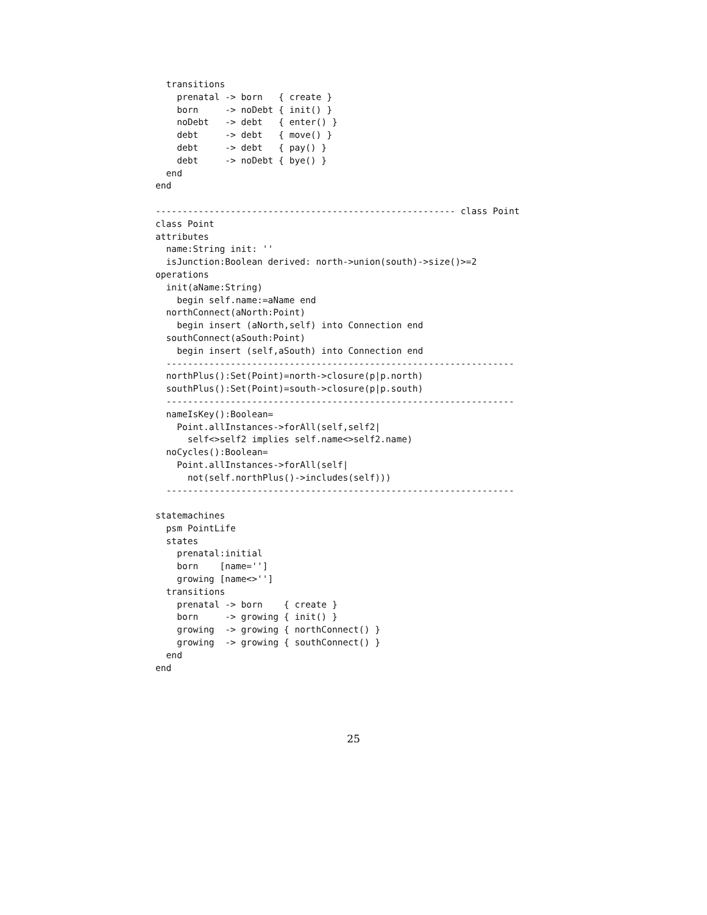transitions
    prenatal -> born   { create }
    born     -> noDebt { init() }
    noDebt   -> debt   { enter() }
    debt     -> debt   { move() }
    debt     -> debt   { pay() }
    debt     -> noDebt { bye() }
  end
end

-------------------------------------------------------- class Point
class Point
attributes
  name:String init: ''
  isJunction:Boolean derived: north->union(south)->size()>=2
operations
  init(aName:String)
    begin self.name:=aName end
  northConnect(aNorth:Point)
    begin insert (aNorth,self) into Connection end
  southConnect(aSouth:Point)
    begin insert (self,aSouth) into Connection end
  -----------------------------------------------------------------
  northPlus():Set(Point)=north->closure(p|p.north)
  southPlus():Set(Point)=south->closure(p|p.south)
  -----------------------------------------------------------------
  nameIsKey():Boolean=
    Point.allInstances->forAll(self,self2|
      self<>self2 implies self.name<>self2.name)
  noCycles():Boolean=
    Point.allInstances->forAll(self|
      not(self.northPlus()->includes(self)))
  -----------------------------------------------------------------

statemachines
  psm PointLife
  states
    prenatal:initial
    born    [name='']
    growing [name<>'']
  transitions
    prenatal -> born    { create }
    born     -> growing { init() }
    growing  -> growing { northConnect() }
    growing  -> growing { southConnect() }
  end
end
25